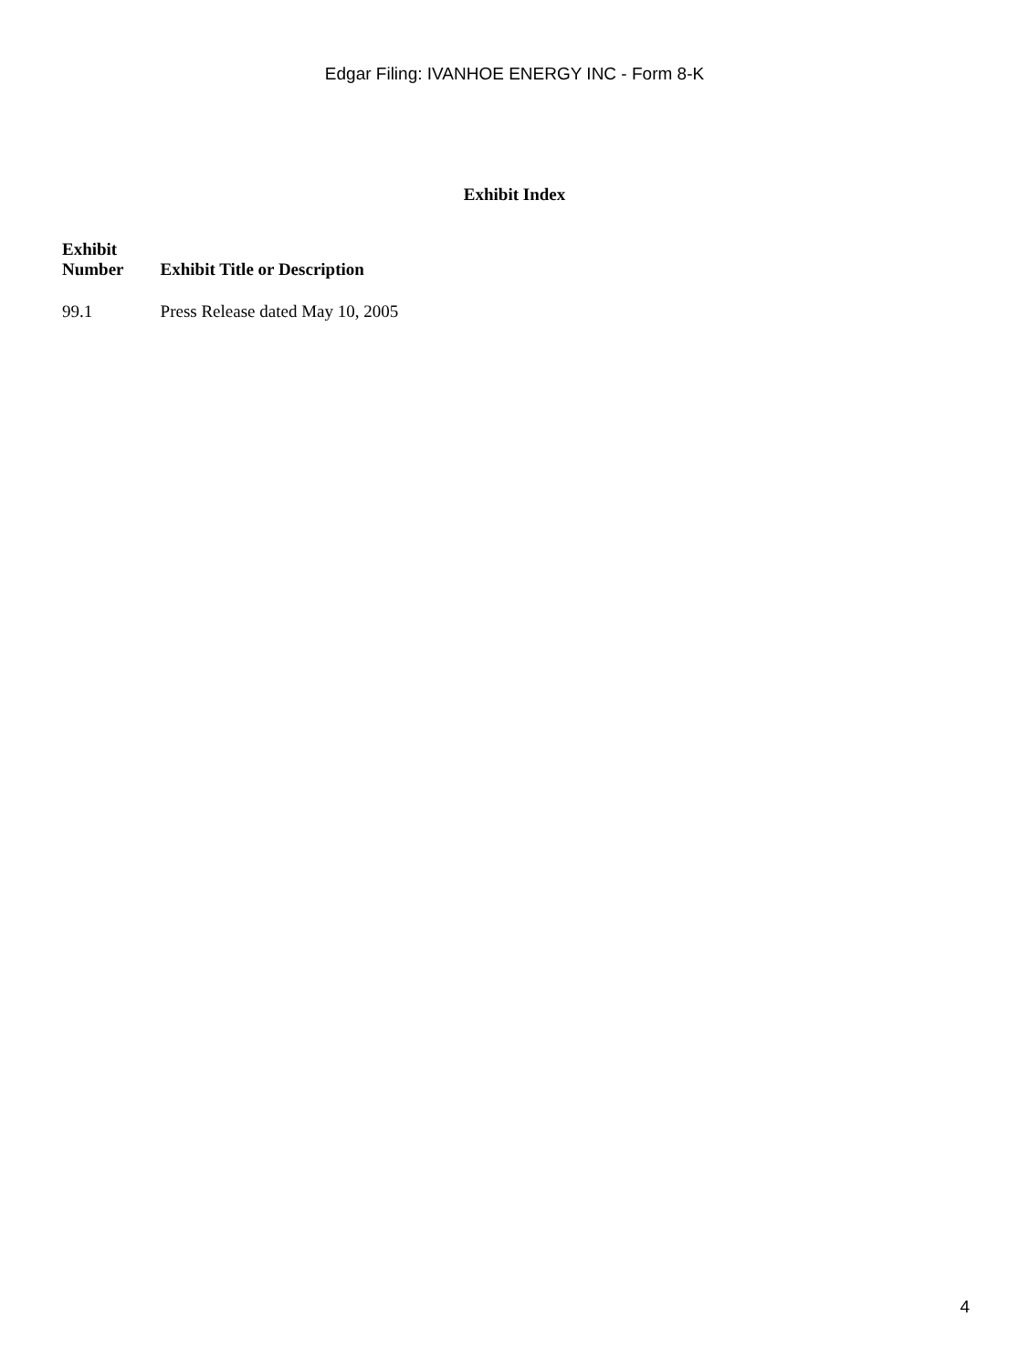Edgar Filing: IVANHOE ENERGY INC - Form 8-K
Exhibit Index
| Exhibit Number | Exhibit Title or Description |
| --- | --- |
| 99.1 | Press Release dated May 10, 2005 |
4